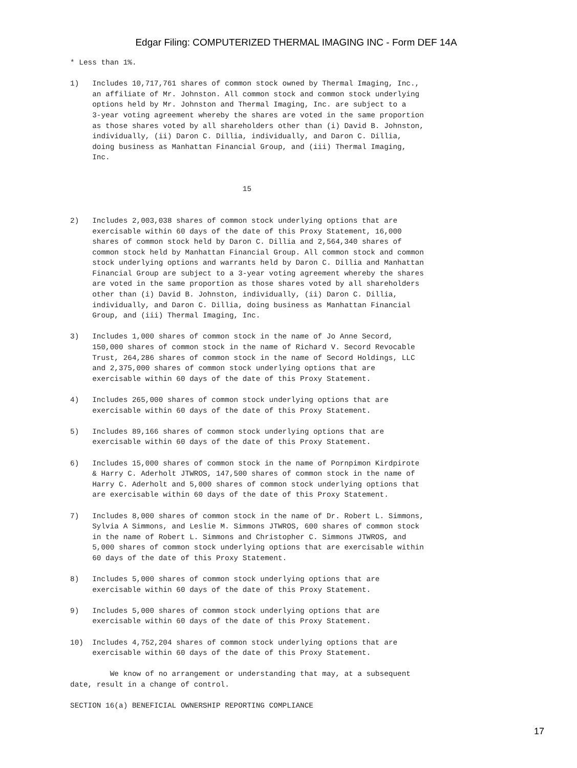Edgar Filing: COMPUTERIZED THERMAL IMAGING INC - Form DEF 14A
* Less than 1%.

1)   Includes 10,717,761 shares of common stock owned by Thermal Imaging, Inc.,
     an affiliate of Mr. Johnston. All common stock and common stock underlying
     options held by Mr. Johnston and Thermal Imaging, Inc. are subject to a
     3-year voting agreement whereby the shares are voted in the same proportion
     as those shares voted by all shareholders other than (i) David B. Johnston,
     individually, (ii) Daron C. Dillia, individually, and Daron C. Dillia,
     doing business as Manhattan Financial Group, and (iii) Thermal Imaging,
     Inc.


                                       15


2)   Includes 2,003,038 shares of common stock underlying options that are
     exercisable within 60 days of the date of this Proxy Statement, 16,000
     shares of common stock held by Daron C. Dillia and 2,564,340 shares of
     common stock held by Manhattan Financial Group. All common stock and common
     stock underlying options and warrants held by Daron C. Dillia and Manhattan
     Financial Group are subject to a 3-year voting agreement whereby the shares
     are voted in the same proportion as those shares voted by all shareholders
     other than (i) David B. Johnston, individually, (ii) Daron C. Dillia,
     individually, and Daron C. Dillia, doing business as Manhattan Financial
     Group, and (iii) Thermal Imaging, Inc.

3)   Includes 1,000 shares of common stock in the name of Jo Anne Secord,
     150,000 shares of common stock in the name of Richard V. Secord Revocable
     Trust, 264,286 shares of common stock in the name of Secord Holdings, LLC
     and 2,375,000 shares of common stock underlying options that are
     exercisable within 60 days of the date of this Proxy Statement.

4)   Includes 265,000 shares of common stock underlying options that are
     exercisable within 60 days of the date of this Proxy Statement.

5)   Includes 89,166 shares of common stock underlying options that are
     exercisable within 60 days of the date of this Proxy Statement.

6)   Includes 15,000 shares of common stock in the name of Pornpimon Kirdpirote
     & Harry C. Aderholt JTWROS, 147,500 shares of common stock in the name of
     Harry C. Aderholt and 5,000 shares of common stock underlying options that
     are exercisable within 60 days of the date of this Proxy Statement.

7)   Includes 8,000 shares of common stock in the name of Dr. Robert L. Simmons,
     Sylvia A Simmons, and Leslie M. Simmons JTWROS, 600 shares of common stock
     in the name of Robert L. Simmons and Christopher C. Simmons JTWROS, and
     5,000 shares of common stock underlying options that are exercisable within
     60 days of the date of this Proxy Statement.

8)   Includes 5,000 shares of common stock underlying options that are
     exercisable within 60 days of the date of this Proxy Statement.

9)   Includes 5,000 shares of common stock underlying options that are
     exercisable within 60 days of the date of this Proxy Statement.

10)  Includes 4,752,204 shares of common stock underlying options that are
     exercisable within 60 days of the date of this Proxy Statement.

         We know of no arrangement or understanding that may, at a subsequent
date, result in a change of control.

SECTION 16(a) BENEFICIAL OWNERSHIP REPORTING COMPLIANCE
17